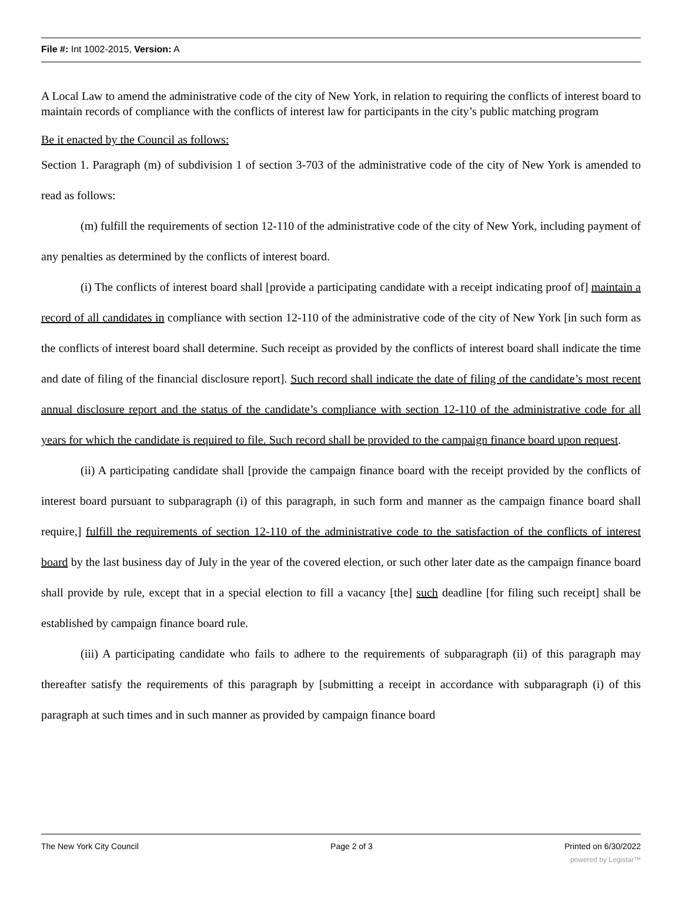File #: Int 1002-2015, Version: A
A Local Law to amend the administrative code of the city of New York, in relation to requiring the conflicts of interest board to maintain records of compliance with the conflicts of interest law for participants in the city’s public matching program
Be it enacted by the Council as follows:
Section 1. Paragraph (m) of subdivision 1 of section 3-703 of the administrative code of the city of New York is amended to read as follows:
(m) fulfill the requirements of section 12-110 of the administrative code of the city of New York, including payment of any penalties as determined by the conflicts of interest board.
(i) The conflicts of interest board shall [provide a participating candidate with a receipt indicating proof of] maintain a record of all candidates in compliance with section 12-110 of the administrative code of the city of New York [in such form as the conflicts of interest board shall determine. Such receipt as provided by the conflicts of interest board shall indicate the time and date of filing of the financial disclosure report]. Such record shall indicate the date of filing of the candidate’s most recent annual disclosure report and the status of the candidate’s compliance with section 12-110 of the administrative code for all years for which the candidate is required to file. Such record shall be provided to the campaign finance board upon request.
(ii) A participating candidate shall [provide the campaign finance board with the receipt provided by the conflicts of interest board pursuant to subparagraph (i) of this paragraph, in such form and manner as the campaign finance board shall require,] fulfill the requirements of section 12-110 of the administrative code to the satisfaction of the conflicts of interest board by the last business day of July in the year of the covered election, or such other later date as the campaign finance board shall provide by rule, except that in a special election to fill a vacancy [the] such deadline [for filing such receipt] shall be established by campaign finance board rule.
(iii) A participating candidate who fails to adhere to the requirements of subparagraph (ii) of this paragraph may thereafter satisfy the requirements of this paragraph by [submitting a receipt in accordance with subparagraph (i) of this paragraph at such times and in such manner as provided by campaign finance board
The New York City Council Page 2 of 3 Printed on 6/30/2022
powered by Legistar™